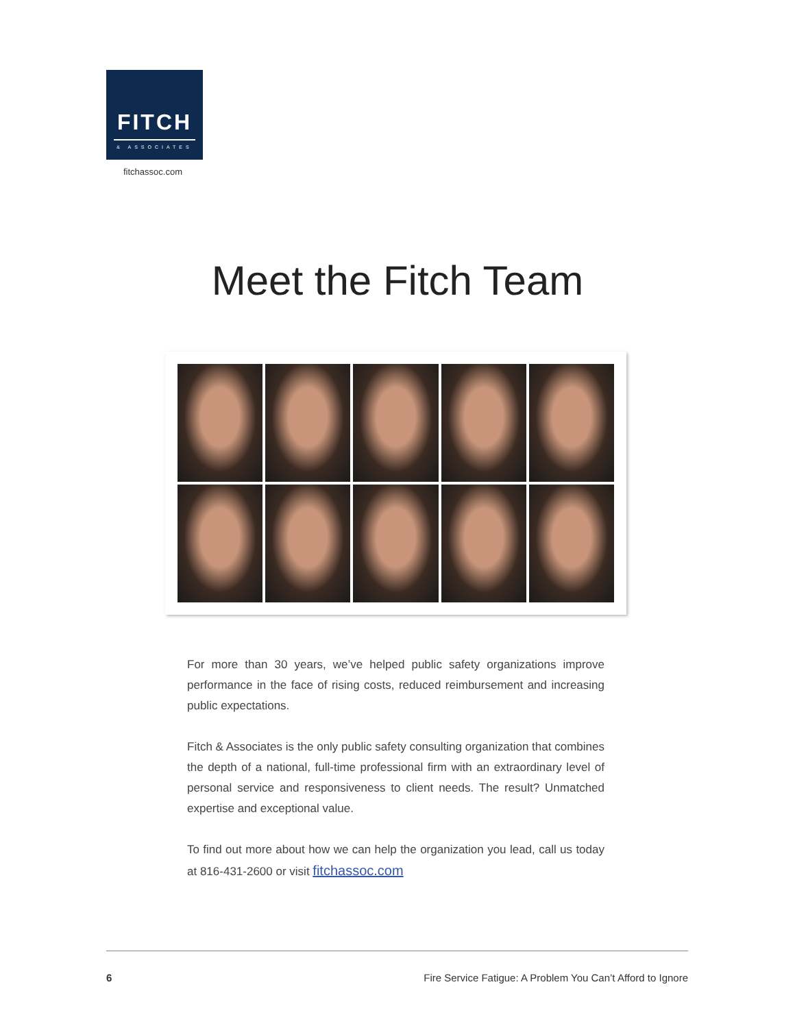FITCH
& ASSOCIATES
fitchassoc.com
Meet the Fitch Team
For more than 30 years, we’ve helped public safety organizations improve performance in the face of rising costs, reduced reimbursement and increasing public expectations.
Fitch & Associates is the only public safety consulting organization that combines the depth of a national, full-time professional firm with an extraordinary level of personal service and responsiveness to client needs. The result? Unmatched expertise and exceptional value.
To find out more about how we can help the organization you lead, call us today at 816-431-2600 or visit fitchassoc.com
6 Fire Service Fatigue: A Problem You Can’t Afford to Ignore